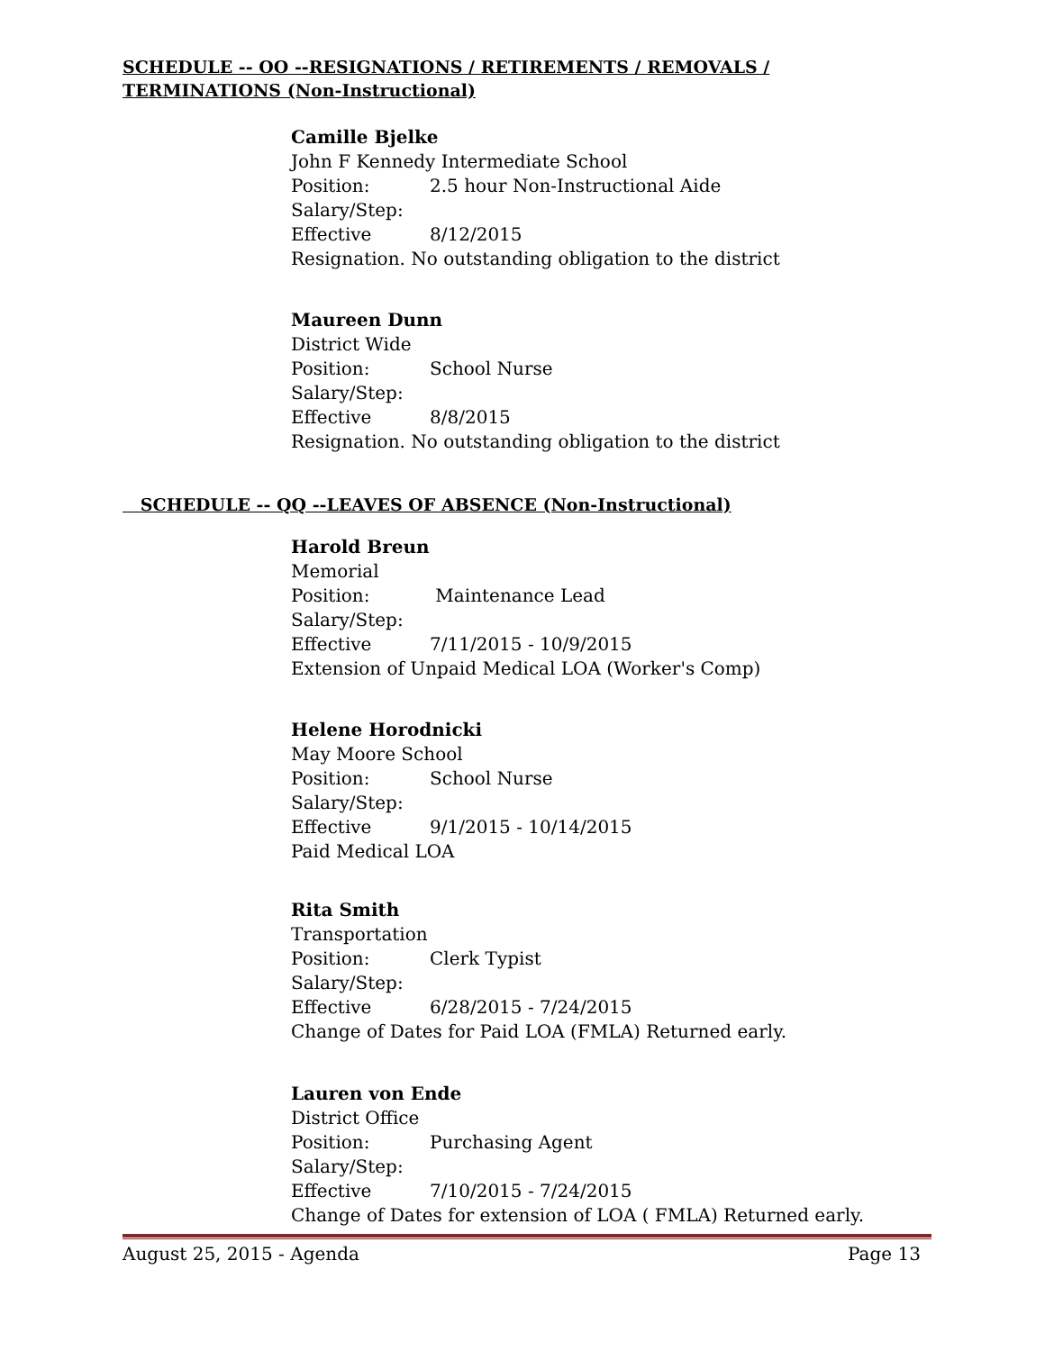SCHEDULE -- OO --RESIGNATIONS / RETIREMENTS / REMOVALS / TERMINATIONS (Non-Instructional)
Camille Bjelke
John F Kennedy Intermediate School
Position: 2.5 hour Non-Instructional Aide
Salary/Step:
Effective 8/12/2015
Resignation. No outstanding obligation to the district
Maureen Dunn
District Wide
Position: School Nurse
Salary/Step:
Effective 8/8/2015
Resignation. No outstanding obligation to the district
SCHEDULE -- QQ --LEAVES OF ABSENCE (Non-Instructional)
Harold Breun
Memorial
Position: Maintenance Lead
Salary/Step:
Effective 7/11/2015 - 10/9/2015
Extension of Unpaid Medical LOA (Worker's Comp)
Helene Horodnicki
May Moore School
Position: School Nurse
Salary/Step:
Effective 9/1/2015 - 10/14/2015
Paid Medical LOA
Rita Smith
Transportation
Position: Clerk Typist
Salary/Step:
Effective 6/28/2015 - 7/24/2015
Change of Dates for Paid LOA (FMLA) Returned early.
Lauren von Ende
District Office
Position: Purchasing Agent
Salary/Step:
Effective 7/10/2015 - 7/24/2015
Change of Dates for extension of LOA ( FMLA) Returned early.
August 25, 2015 - Agenda Page 13